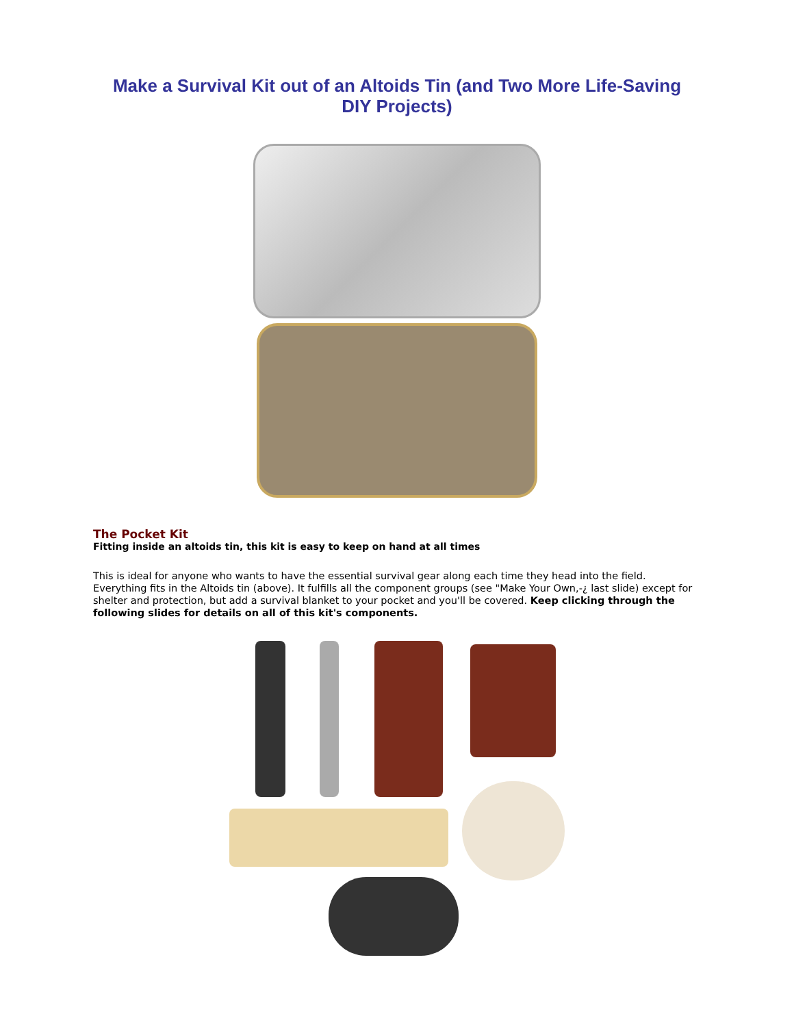Make a Survival Kit out of an Altoids Tin (and Two More Life-Saving DIY Projects)
The Pocket Kit
Fitting inside an altoids tin, this kit is easy to keep on hand at all times
This is ideal for anyone who wants to have the essential survival gear along each time they head into the field. Everything fits in the Altoids tin (above). It fulfills all the component groups (see "Make Your Own,-¿ last slide) except for shelter and protection, but add a survival blanket to your pocket and you'll be covered. Keep clicking through the following slides for details on all of this kit's components.